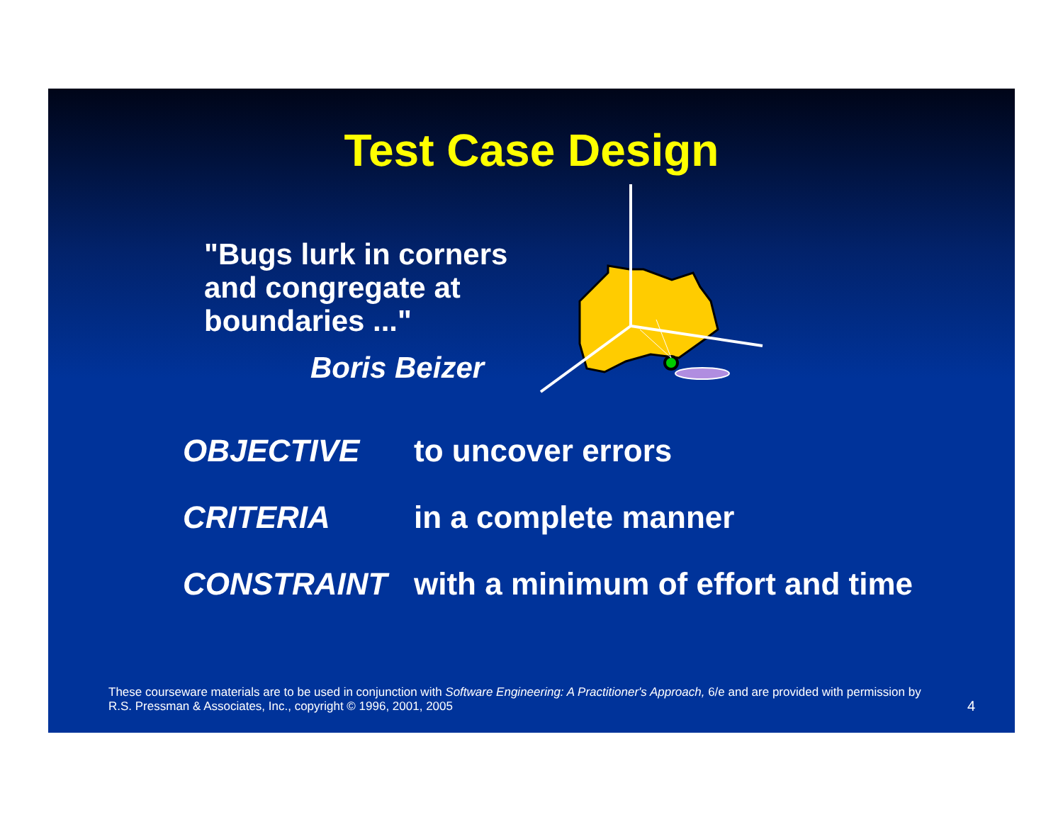Test Case Design
"Bugs lurk in corners
and congregate at
boundaries ..."
Boris Beizer
| OBJECTIVE | to uncover errors |
| CRITERIA | in a complete manner |
| CONSTRAINT | with a minimum of effort and time |
These courseware materials are to be used in conjunction with Software Engineering: A Practitioner's Approach, 6/e and are provided with permission by R.S. Pressman & Associates, Inc., copyright © 1996, 2001, 2005
4